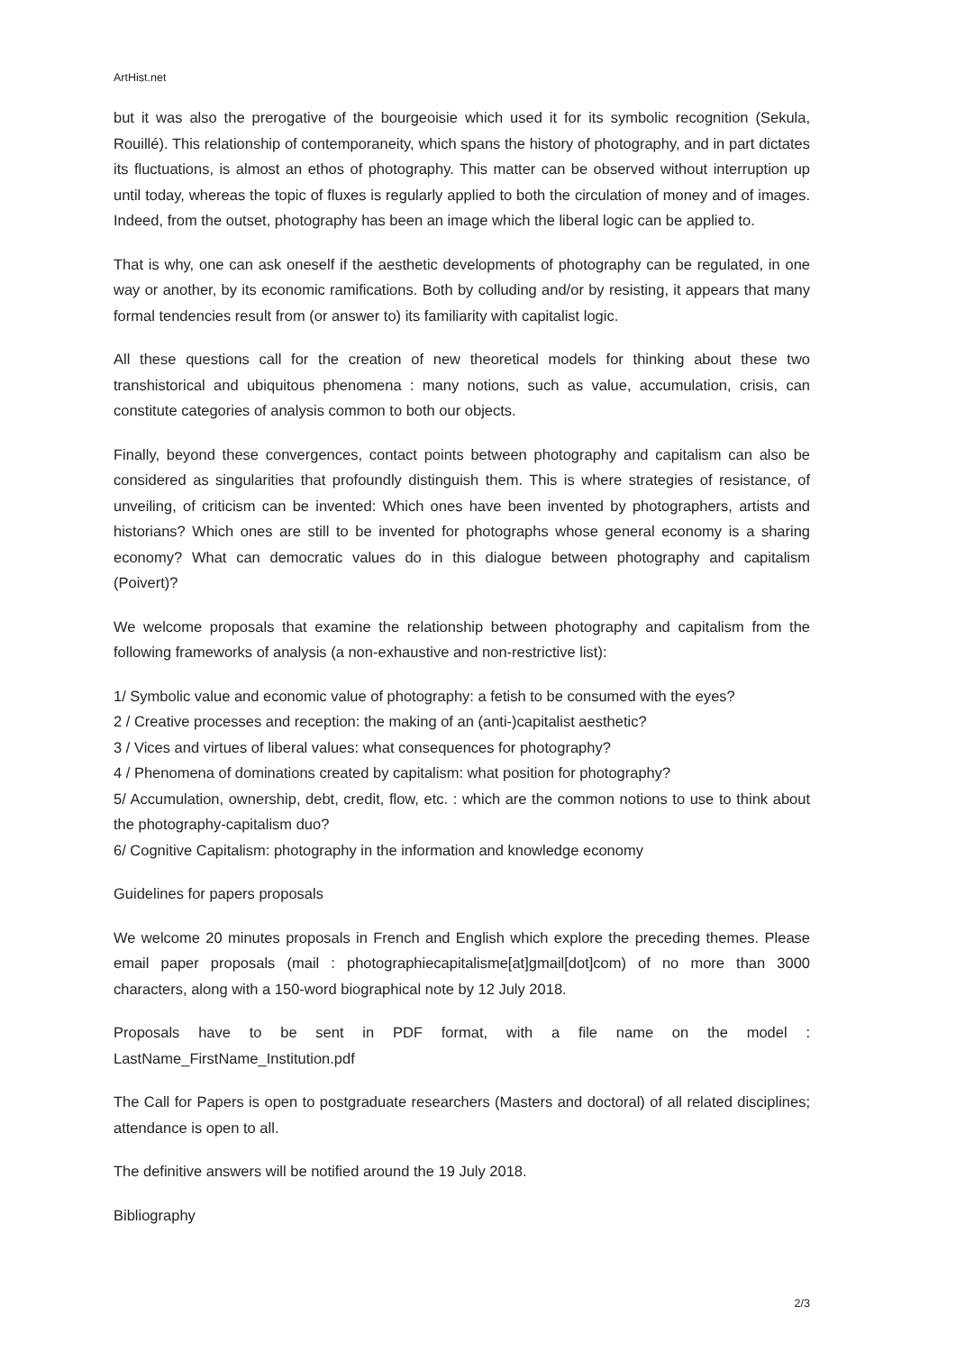ArtHist.net
but it was also the prerogative of the bourgeoisie which used it for its symbolic recognition (Sekula, Rouillé). This relationship of contemporaneity, which spans the history of photography, and in part dictates its fluctuations, is almost an ethos of photography. This matter can be observed without interruption up until today, whereas the topic of fluxes is regularly applied to both the circulation of money and of images. Indeed, from the outset, photography has been an image which the liberal logic can be applied to.
That is why, one can ask oneself if the aesthetic developments of photography can be regulated, in one way or another, by its economic ramifications. Both by colluding and/or by resisting, it appears that many formal tendencies result from (or answer to) its familiarity with capitalist logic.
All these questions call for the creation of new theoretical models for thinking about these two transhistorical and ubiquitous phenomena : many notions, such as value, accumulation, crisis, can constitute categories of analysis common to both our objects.
Finally, beyond these convergences, contact points between photography and capitalism can also be considered as singularities that profoundly distinguish them. This is where strategies of resistance, of unveiling, of criticism can be invented: Which ones have been invented by photographers, artists and historians? Which ones are still to be invented for photographs whose general economy is a sharing economy? What can democratic values do in this dialogue between photography and capitalism (Poivert)?
We welcome proposals that examine the relationship between photography and capitalism from the following frameworks of analysis (a non-exhaustive and non-restrictive list):
1/ Symbolic value and economic value of photography: a fetish to be consumed with the eyes?
2 / Creative processes and reception: the making of an (anti-)capitalist aesthetic?
3 / Vices and virtues of liberal values: what consequences for photography?
4 / Phenomena of dominations created by capitalism: what position for photography?
5/ Accumulation, ownership, debt, credit, flow, etc. : which are the common notions to use to think about the photography-capitalism duo?
6/ Cognitive Capitalism: photography in the information and knowledge economy
Guidelines for papers proposals
We welcome 20 minutes proposals in French and English which explore the preceding themes. Please email paper proposals (mail : photographiecapitalisme[at]gmail[dot]com) of no more than 3000 characters, along with a 150-word biographical note by 12 July 2018.
Proposals have to be sent in PDF format, with a file name on the model : LastName_FirstName_Institution.pdf
The Call for Papers is open to postgraduate researchers (Masters and doctoral) of all related disciplines; attendance is open to all.
The definitive answers will be notified around the 19 July 2018.
Bibliography
2/3